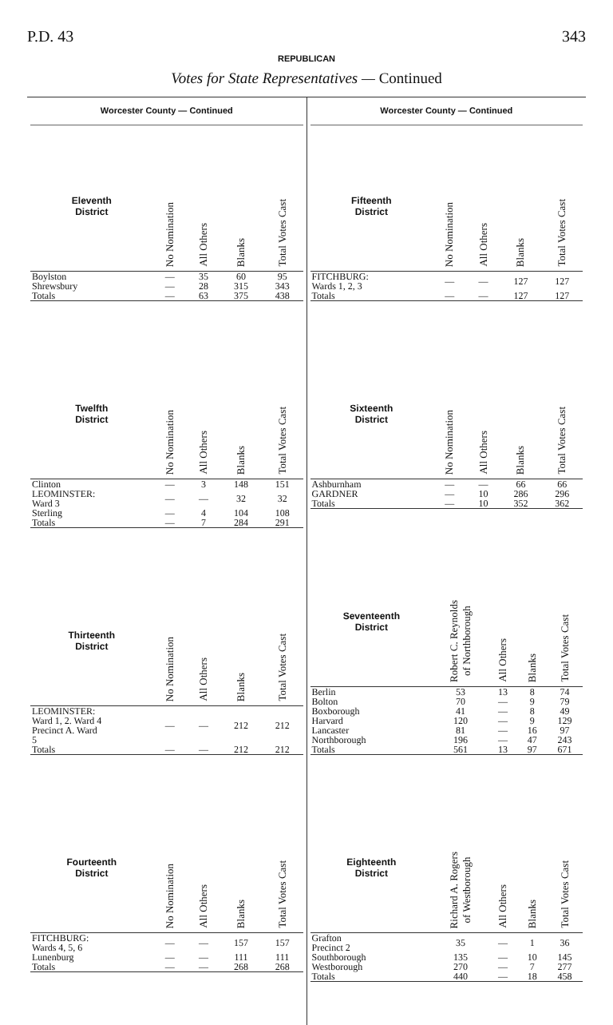P.D. 43 343
REPUBLICAN
Votes for State Representatives — Continued
Worcester County — Continued
| Eleventh District | No Nomination | All Others | Blanks | Total Votes Cast |
| --- | --- | --- | --- | --- |
| Boylston | — | 35 | 60 | 95 |
| Shrewsbury | — | 28 | 315 | 343 |
| Totals | — | 63 | 375 | 438 |
| Twelfth District | No Nomination | All Others | Blanks | Total Votes Cast |
| --- | --- | --- | --- | --- |
| Clinton | — | 3 | 148 | 151 |
| LEOMINSTER: Ward 3 | — | — | 32 | 32 |
| Sterling | — | 4 | 104 | 108 |
| Totals | — | 7 | 284 | 291 |
| Thirteenth District | No Nomination | All Others | Blanks | Total Votes Cast |
| --- | --- | --- | --- | --- |
| LEOMINSTER: Ward 1, 2. Ward 4 Precinct A. Ward 5 | — | — | 212 | 212 |
| Totals | — | — | 212 | 212 |
| Fourteenth District | No Nomination | All Others | Blanks | Total Votes Cast |
| --- | --- | --- | --- | --- |
| FITCHBURG: Wards 4, 5, 6 | — | — | 157 | 157 |
| Lunenburg | — | — | 111 | 111 |
| Totals | — | — | 268 | 268 |
Worcester County — Continued
| Fifteenth District | No Nomination | All Others | Blanks | Total Votes Cast |
| --- | --- | --- | --- | --- |
| FITCHBURG: Wards 1, 2, 3 | — | — | 127 | 127 |
| Totals | — | — | 127 | 127 |
| Sixteenth District | No Nomination | All Others | Blanks | Total Votes Cast |
| --- | --- | --- | --- | --- |
| Ashburnham | — | — | 66 | 66 |
| GARDNER | — | 10 | 286 | 296 |
| Totals | — | 10 | 352 | 362 |
| Seventeenth District | Robert C. Reynolds of Northborough | All Others | Blanks | Total Votes Cast |
| --- | --- | --- | --- | --- |
| Berlin | 53 | 13 | 8 | 74 |
| Bolton | 70 | — | 9 | 79 |
| Boxborough | 41 | — | 8 | 49 |
| Harvard | 120 | — | 9 | 129 |
| Lancaster | 81 | — | 16 | 97 |
| Northborough | 196 | — | 47 | 243 |
| Totals | 561 | 13 | 97 | 671 |
| Eighteenth District | Richard A. Rogers of Westborough | All Others | Blanks | Total Votes Cast |
| --- | --- | --- | --- | --- |
| Grafton Precinct 2 | 35 | — | 1 | 36 |
| Southborough | 135 | — | 10 | 145 |
| Westborough | 270 | — | 7 | 277 |
| Totals | 440 | — | 18 | 458 |